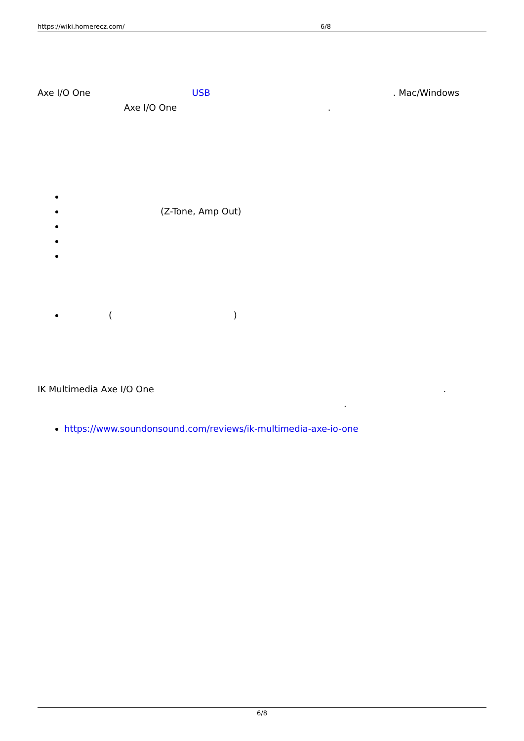https://wiki.homerecz.com/ 6/8
Axe I/O One USB . Mac/Windows
Axe I/O One .
(Z-Tone, Amp Out)
( )
IK Multimedia Axe I/O One .
.
https://www.soundonsound.com/reviews/ik-multimedia-axe-io-one
6/8